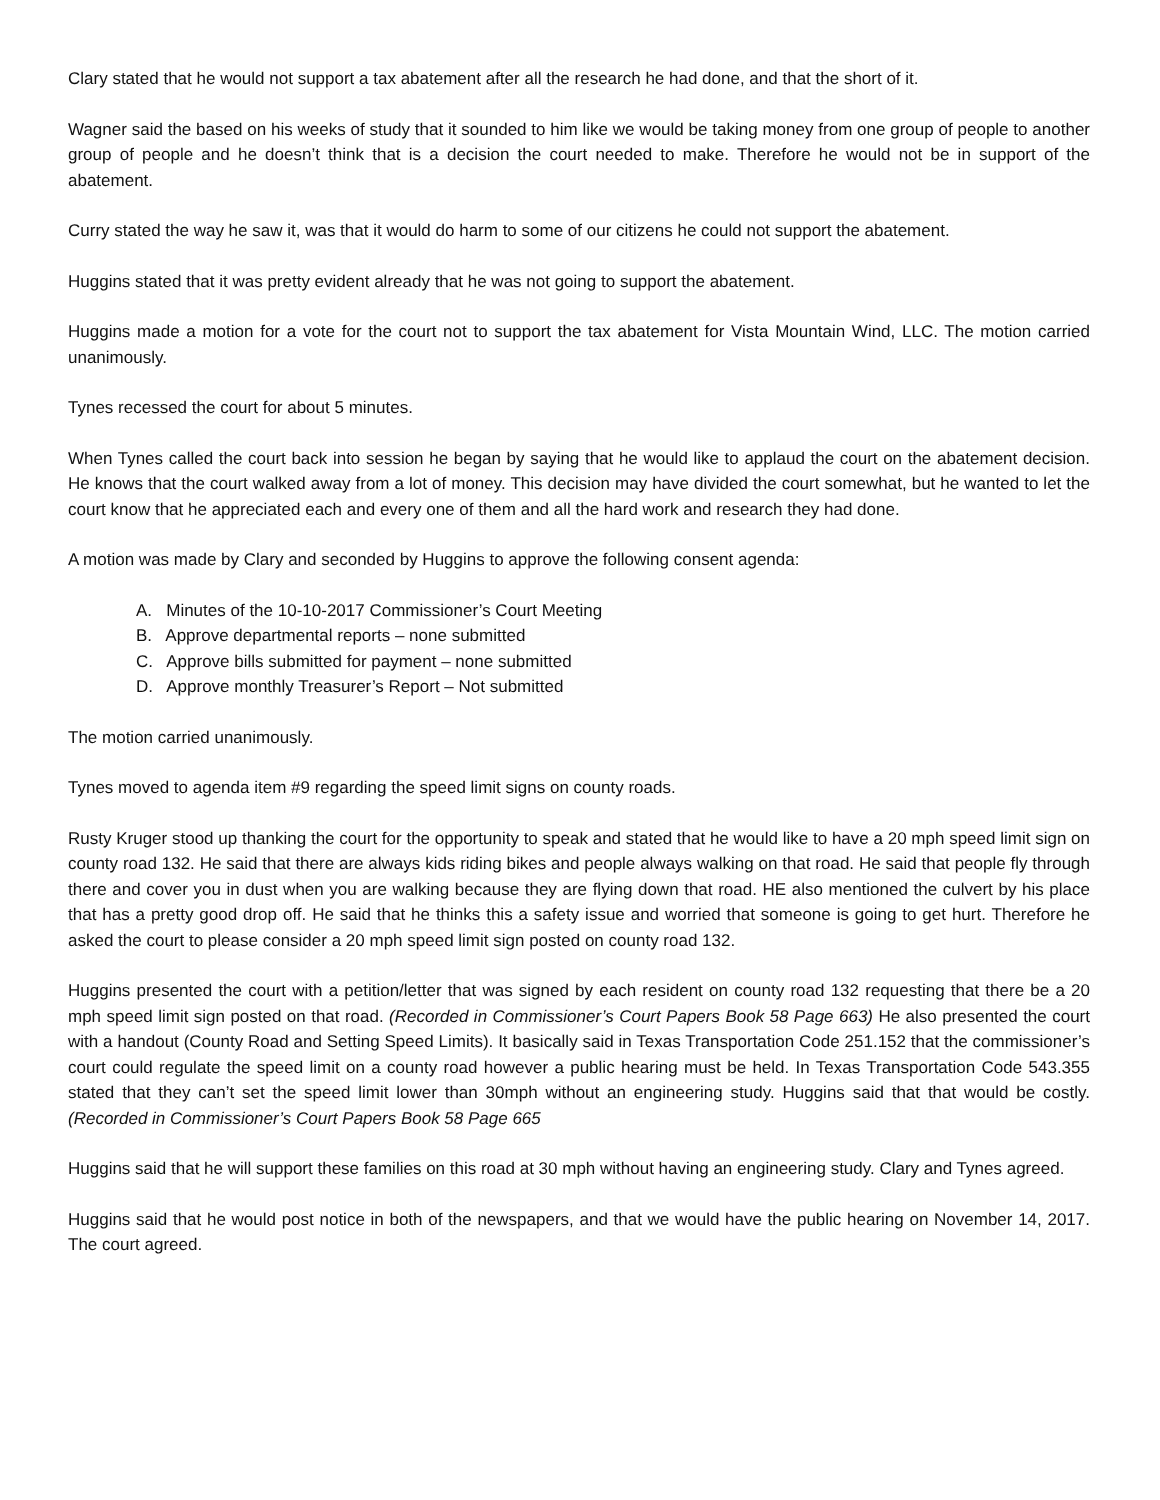Clary stated that he would not support a tax abatement after all the research he had done, and that the short of it.
Wagner said the based on his weeks of study that it sounded to him like we would be taking money from one group of people to another group of people and he doesn’t think that is a decision the court needed to make. Therefore he would not be in support of the abatement.
Curry stated the way he saw it, was that it would do harm to some of our citizens he could not support the abatement.
Huggins stated that it was pretty evident already that he was not going to support the abatement.
Huggins made a motion for a vote for the court not to support the tax abatement for Vista Mountain Wind, LLC. The motion carried unanimously.
Tynes recessed the court for about 5 minutes.
When Tynes called the court back into session he began by saying that he would like to applaud the court on the abatement decision. He knows that the court walked away from a lot of money. This decision may have divided the court somewhat, but he wanted to let the court know that he appreciated each and every one of them and all the hard work and research they had done.
A motion was made by Clary and seconded by Huggins to approve the following consent agenda:
A. Minutes of the 10-10-2017 Commissioner’s Court Meeting
B. Approve departmental reports – none submitted
C. Approve bills submitted for payment – none submitted
D. Approve monthly Treasurer’s Report – Not submitted
The motion carried unanimously.
Tynes moved to agenda item #9 regarding the speed limit signs on county roads.
Rusty Kruger stood up thanking the court for the opportunity to speak and stated that he would like to have a 20 mph speed limit sign on county road 132. He said that there are always kids riding bikes and people always walking on that road. He said that people fly through there and cover you in dust when you are walking because they are flying down that road. HE also mentioned the culvert by his place that has a pretty good drop off. He said that he thinks this a safety issue and worried that someone is going to get hurt. Therefore he asked the court to please consider a 20 mph speed limit sign posted on county road 132.
Huggins presented the court with a petition/letter that was signed by each resident on county road 132 requesting that there be a 20 mph speed limit sign posted on that road. (Recorded in Commissioner’s Court Papers Book 58 Page 663) He also presented the court with a handout (County Road and Setting Speed Limits). It basically said in Texas Transportation Code 251.152 that the commissioner’s court could regulate the speed limit on a county road however a public hearing must be held. In Texas Transportation Code 543.355 stated that they can’t set the speed limit lower than 30mph without an engineering study. Huggins said that that would be costly. (Recorded in Commissioner’s Court Papers Book 58 Page 665
Huggins said that he will support these families on this road at 30 mph without having an engineering study. Clary and Tynes agreed.
Huggins said that he would post notice in both of the newspapers, and that we would have the public hearing on November 14, 2017. The court agreed.